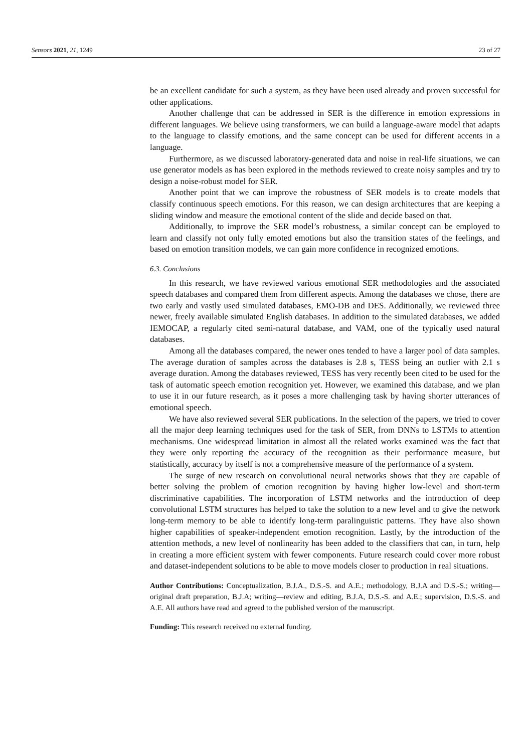Sensors 2021, 21, 1249 23 of 27
be an excellent candidate for such a system, as they have been used already and proven successful for other applications.
Another challenge that can be addressed in SER is the difference in emotion expressions in different languages. We believe using transformers, we can build a language-aware model that adapts to the language to classify emotions, and the same concept can be used for different accents in a language.
Furthermore, as we discussed laboratory-generated data and noise in real-life situations, we can use generator models as has been explored in the methods reviewed to create noisy samples and try to design a noise-robust model for SER.
Another point that we can improve the robustness of SER models is to create models that classify continuous speech emotions. For this reason, we can design architectures that are keeping a sliding window and measure the emotional content of the slide and decide based on that.
Additionally, to improve the SER model’s robustness, a similar concept can be employed to learn and classify not only fully emoted emotions but also the transition states of the feelings, and based on emotion transition models, we can gain more confidence in recognized emotions.
6.3. Conclusions
In this research, we have reviewed various emotional SER methodologies and the associated speech databases and compared them from different aspects. Among the databases we chose, there are two early and vastly used simulated databases, EMO-DB and DES. Additionally, we reviewed three newer, freely available simulated English databases. In addition to the simulated databases, we added IEMOCAP, a regularly cited semi-natural database, and VAM, one of the typically used natural databases.
Among all the databases compared, the newer ones tended to have a larger pool of data samples. The average duration of samples across the databases is 2.8 s, TESS being an outlier with 2.1 s average duration. Among the databases reviewed, TESS has very recently been cited to be used for the task of automatic speech emotion recognition yet. However, we examined this database, and we plan to use it in our future research, as it poses a more challenging task by having shorter utterances of emotional speech.
We have also reviewed several SER publications. In the selection of the papers, we tried to cover all the major deep learning techniques used for the task of SER, from DNNs to LSTMs to attention mechanisms. One widespread limitation in almost all the related works examined was the fact that they were only reporting the accuracy of the recognition as their performance measure, but statistically, accuracy by itself is not a comprehensive measure of the performance of a system.
The surge of new research on convolutional neural networks shows that they are capable of better solving the problem of emotion recognition by having higher low-level and short-term discriminative capabilities. The incorporation of LSTM networks and the introduction of deep convolutional LSTM structures has helped to take the solution to a new level and to give the network long-term memory to be able to identify long-term paralinguistic patterns. They have also shown higher capabilities of speaker-independent emotion recognition. Lastly, by the introduction of the attention methods, a new level of nonlinearity has been added to the classifiers that can, in turn, help in creating a more efficient system with fewer components. Future research could cover more robust and dataset-independent solutions to be able to move models closer to production in real situations.
Author Contributions: Conceptualization, B.J.A., D.S.-S. and A.E.; methodology, B.J.A and D.S.-S.; writing—original draft preparation, B.J.A; writing—review and editing, B.J.A, D.S.-S. and A.E.; supervision, D.S.-S. and A.E. All authors have read and agreed to the published version of the manuscript.
Funding: This research received no external funding.